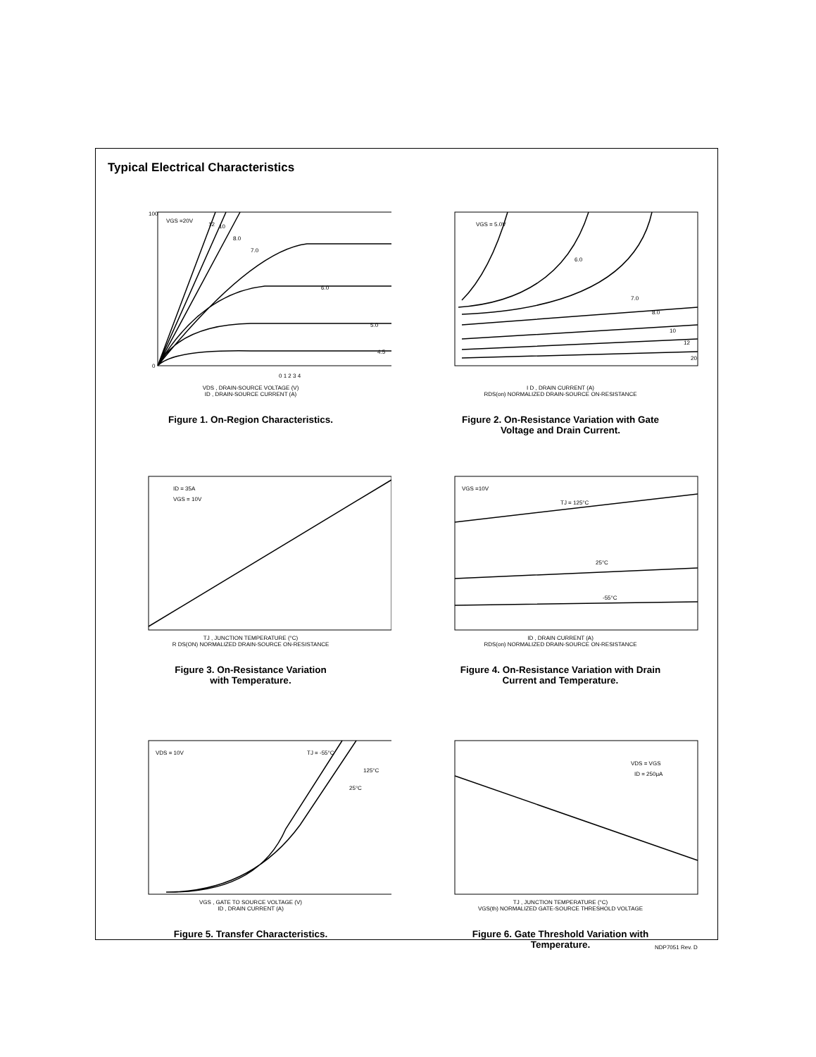Typical Electrical Characteristics
VGS =20V
12
10
8.0
7.0
6.0
5.0
4.5
100
0
0 1 2 3 4
VDS , DRAIN-SOURCE VOLTAGE (V)
ID , DRAIN-SOURCE CURRENT (A)
Figure 1. On-Region Characteristics.
VGS = 5.0V
6.0
7.0
8.0
10
12
20
I D , DRAIN CURRENT (A)
RDS(on) NORMALIZED DRAIN-SOURCE ON-RESISTANCE
Figure 2. On-Resistance Variation with Gate
Voltage and Drain Current.
ID = 35A
VGS = 10V
TJ , JUNCTION TEMPERATURE (°C)
R DS(ON) NORMALIZED DRAIN-SOURCE ON-RESISTANCE
Figure 3. On-Resistance Variation
with Temperature.
VGS =10V
TJ = 125°C
25°C
-55°C
ID , DRAIN CURRENT (A)
RDS(on) NORMALIZED DRAIN-SOURCE ON-RESISTANCE
Figure 4. On-Resistance Variation with Drain
Current and Temperature.
VDS = 10V
TJ = -55°C
125°C
25°C
VGS , GATE TO SOURCE VOLTAGE (V)
ID , DRAIN CURRENT (A)
Figure 5. Transfer Characteristics.
VDS = VGS
ID = 250μA
TJ , JUNCTION TEMPERATURE (°C)
VGS(th) NORMALIZED GATE-SOURCE THRESHOLD VOLTAGE
Figure 6. Gate Threshold Variation with
Temperature.
NDP7051 Rev. D